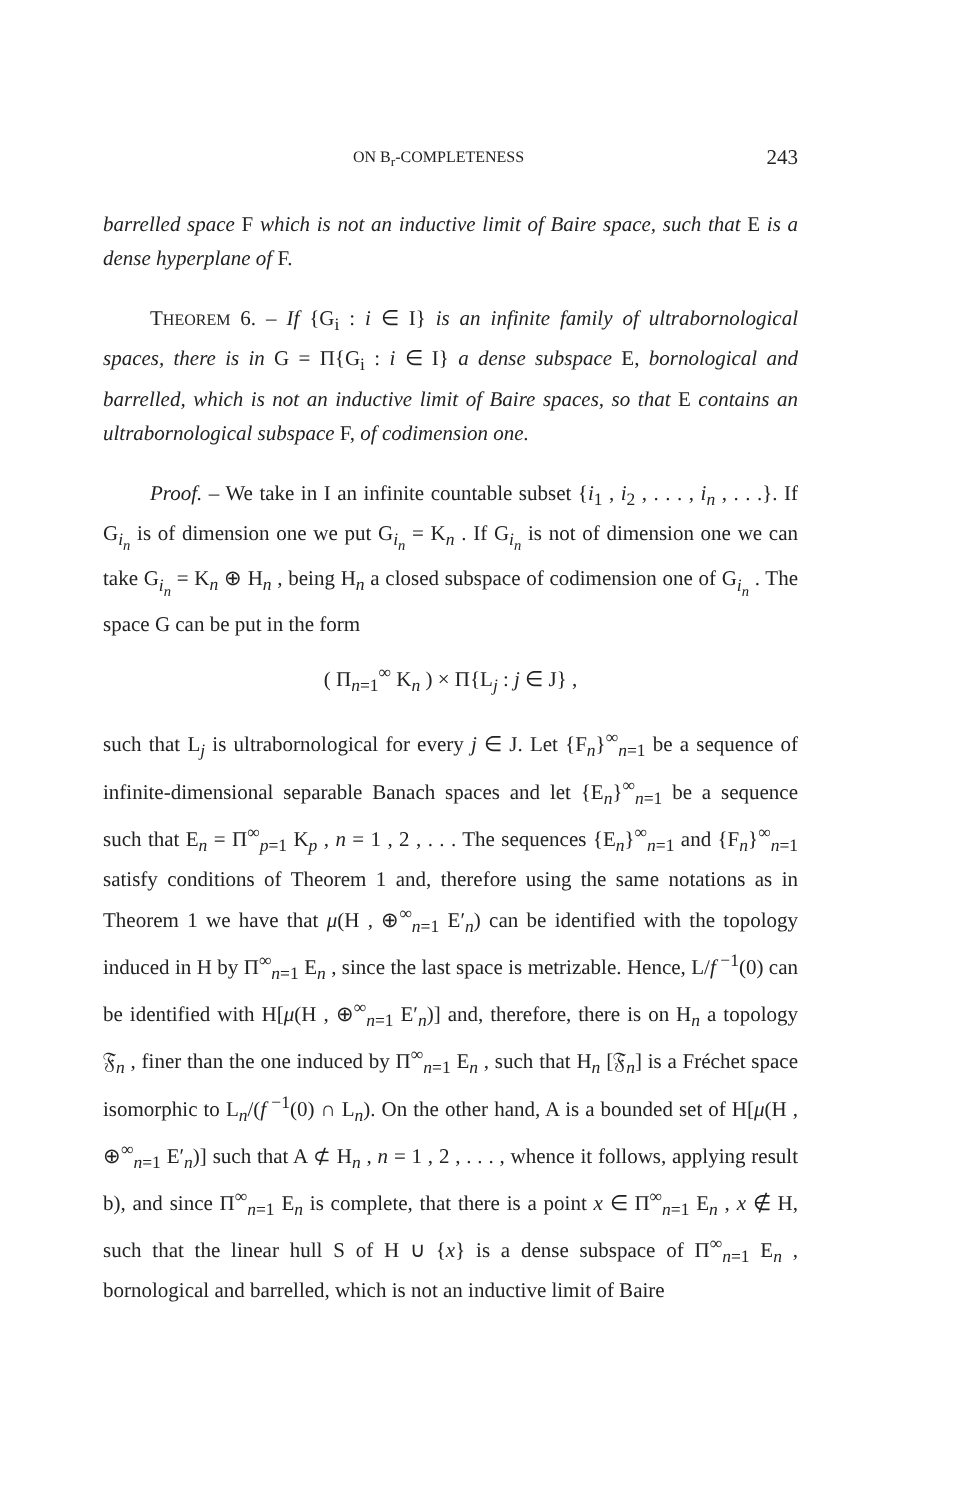ON B<sub>r</sub>-COMPLETENESS 243
barrelled space F which is not an inductive limit of Baire space, such that E is a dense hyperplane of F.
THEOREM 6. – If {G<sub>i</sub> : i ∈ I} is an infinite family of ultrabornological spaces, there is in G = Π{G<sub>i</sub> : i ∈ I} a dense subspace E, bornological and barrelled, which is not an inductive limit of Baire spaces, so that E contains an ultrabornological subspace F, of codimension one.
Proof. – We take in I an infinite countable subset {i<sub>1</sub> , i<sub>2</sub> , . . . , i<sub>n</sub> , . . .}. If G<sub>i<sub>n</sub></sub> is of dimension one we put G<sub>i<sub>n</sub></sub> = K<sub>n</sub> . If G<sub>i<sub>n</sub></sub> is not of dimension one we can take G<sub>i<sub>n</sub></sub> = K<sub>n</sub> ⊕ H<sub>n</sub> , being H<sub>n</sub> a closed subspace of codimension one of G<sub>i<sub>n</sub></sub> . The space G can be put in the form
( Π<sub>n=1</sub><sup>∞</sup> K<sub>n</sub> ) × Π{L<sub>j</sub> : j ∈ J} ,
such that L<sub>j</sub> is ultrabornological for every j ∈ J. Let {F<sub>n</sub>}<sup>∞</sup><sub>n=1</sub> be a sequence of infinite-dimensional separable Banach spaces and let {E<sub>n</sub>}<sup>∞</sup><sub>n=1</sub> be a sequence such that E<sub>n</sub> = Π<sup>∞</sup><sub>p=1</sub> K<sub>p</sub> , n = 1 , 2 , . . . The sequences {E<sub>n</sub>}<sup>∞</sup><sub>n=1</sub> and {F<sub>n</sub>}<sup>∞</sup><sub>n=1</sub> satisfy conditions of Theorem 1 and, therefore using the same notations as in Theorem 1 we have that μ(H , ⊕<sup>∞</sup><sub>n=1</sub> E′<sub>n</sub>) can be identified with the topology induced in H by Π<sup>∞</sup><sub>n=1</sub> E<sub>n</sub> , since the last space is metrizable. Hence, L/f<sup>−1</sup>(0) can be identified with H[μ(H , ⊕<sup>∞</sup><sub>n=1</sub> E′<sub>n</sub>)] and, therefore, there is on H<sub>n</sub> a topology 𝔉<sub>n</sub> , finer than the one induced by Π<sup>∞</sup><sub>n=1</sub> E<sub>n</sub> , such that H<sub>n</sub> [𝔉<sub>n</sub>] is a Fréchet space isomorphic to L<sub>n</sub>/(f<sup>−1</sup>(0) ∩ L<sub>n</sub>). On the other hand, A is a bounded set of H[μ(H , ⊕<sup>∞</sup><sub>n=1</sub> E′<sub>n</sub>)] such that A ⊄ H<sub>n</sub> , n = 1 , 2 , . . . , whence it follows, applying result b), and since Π<sup>∞</sup><sub>n=1</sub> E<sub>n</sub> is complete, that there is a point x ∈ Π<sup>∞</sup><sub>n=1</sub> E<sub>n</sub> , x ∉ H, such that the linear hull S of H ∪ {x} is a dense subspace of Π<sup>∞</sup><sub>n=1</sub> E<sub>n</sub> , bornological and barrelled, which is not an inductive limit of Baire